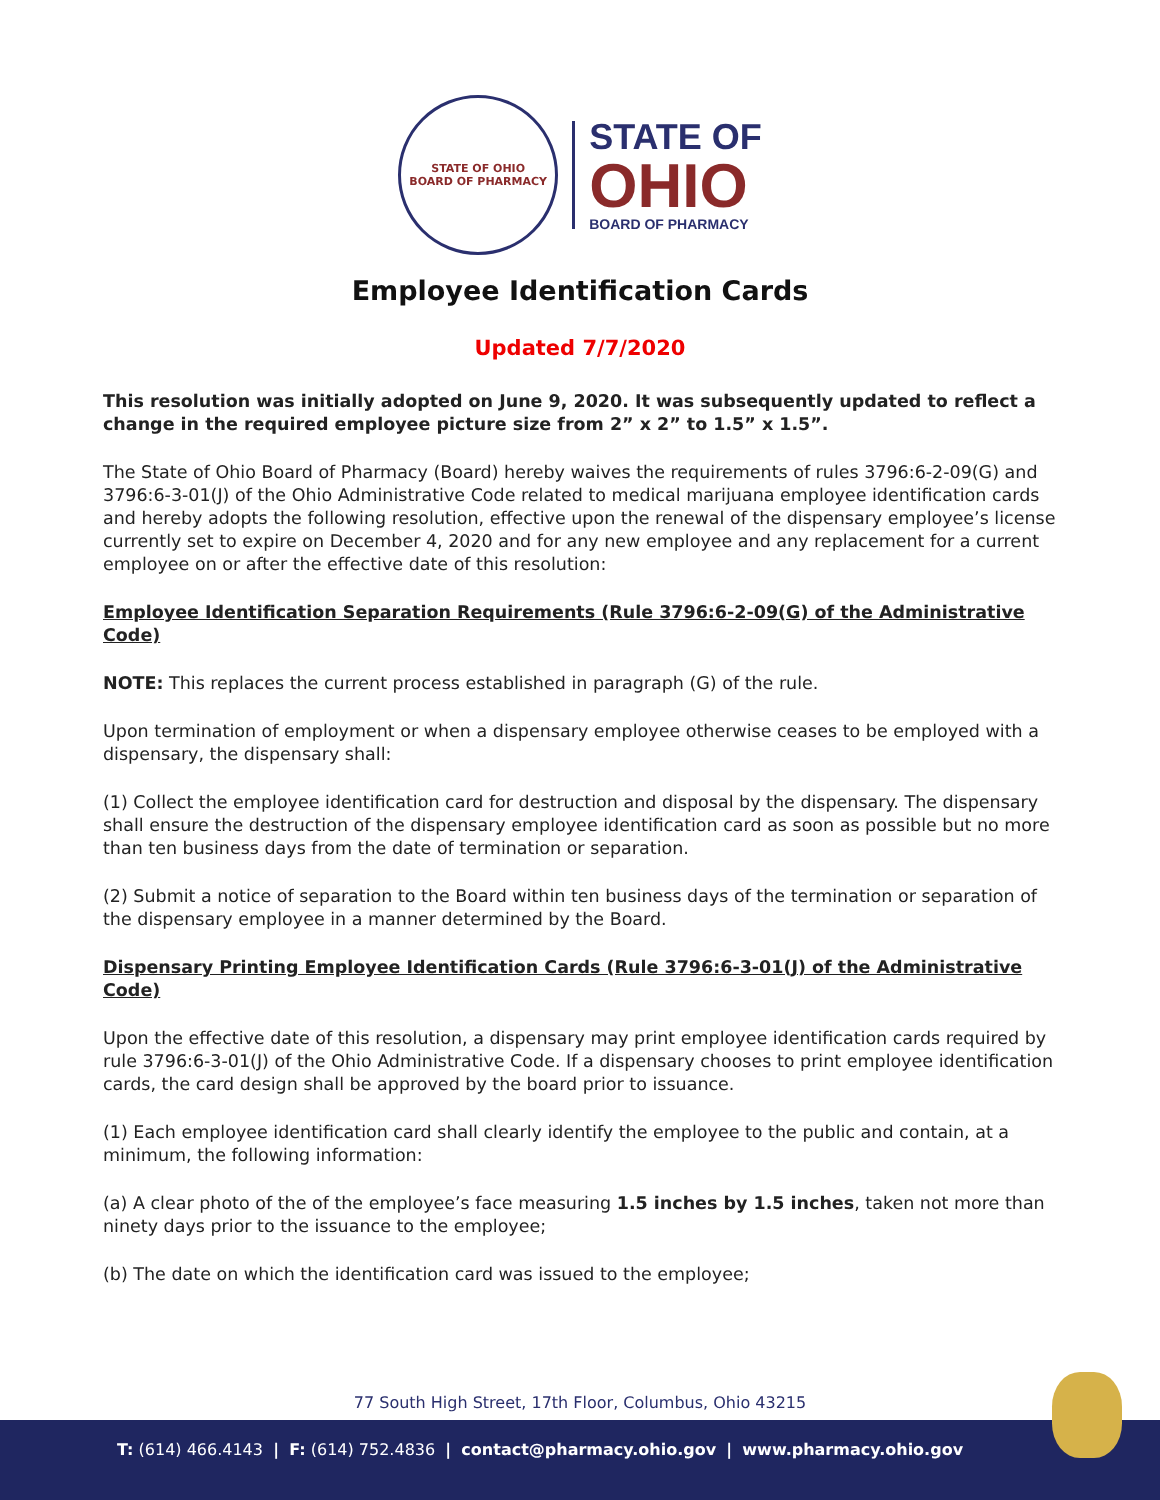STATE OF OHIO
BOARD OF PHARMACY
STATE OF
OHIO
BOARD OF PHARMACY
Employee Identification Cards
Updated 7/7/2020
This resolution was initially adopted on June 9, 2020. It was subsequently updated to reflect a change in the required employee picture size from 2” x 2” to 1.5” x 1.5”.
The State of Ohio Board of Pharmacy (Board) hereby waives the requirements of rules 3796:6-2-09(G) and 3796:6-3-01(J) of the Ohio Administrative Code related to medical marijuana employee identification cards and hereby adopts the following resolution, effective upon the renewal of the dispensary employee’s license currently set to expire on December 4, 2020 and for any new employee and any replacement for a current employee on or after the effective date of this resolution:
Employee Identification Separation Requirements (Rule 3796:6-2-09(G) of the Administrative Code)
NOTE: This replaces the current process established in paragraph (G) of the rule.
Upon termination of employment or when a dispensary employee otherwise ceases to be employed with a dispensary, the dispensary shall:
(1) Collect the employee identification card for destruction and disposal by the dispensary. The dispensary shall ensure the destruction of the dispensary employee identification card as soon as possible but no more than ten business days from the date of termination or separation.
(2) Submit a notice of separation to the Board within ten business days of the termination or separation of the dispensary employee in a manner determined by the Board.
Dispensary Printing Employee Identification Cards (Rule 3796:6-3-01(J) of the Administrative Code)
Upon the effective date of this resolution, a dispensary may print employee identification cards required by rule 3796:6-3-01(J) of the Ohio Administrative Code. If a dispensary chooses to print employee identification cards, the card design shall be approved by the board prior to issuance.
(1) Each employee identification card shall clearly identify the employee to the public and contain, at a minimum, the following information:
(a) A clear photo of the of the employee’s face measuring 1.5 inches by 1.5 inches, taken not more than ninety days prior to the issuance to the employee;
(b) The date on which the identification card was issued to the employee;
77 South High Street, 17th Floor, Columbus, Ohio 43215
T: (614) 466.4143 | F: (614) 752.4836 | contact@pharmacy.ohio.gov | www.pharmacy.ohio.gov